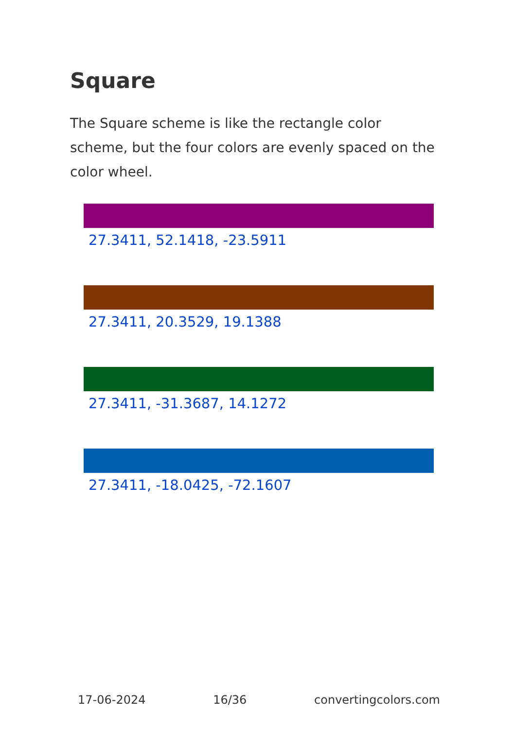Square
The Square scheme is like the rectangle color scheme, but the four colors are evenly spaced on the color wheel.
27.3411, 52.1418, -23.5911
27.3411, 20.3529, 19.1388
27.3411, -31.3687, 14.1272
27.3411, -18.0425, -72.1607
17-06-2024 16/36 convertingcolors.com